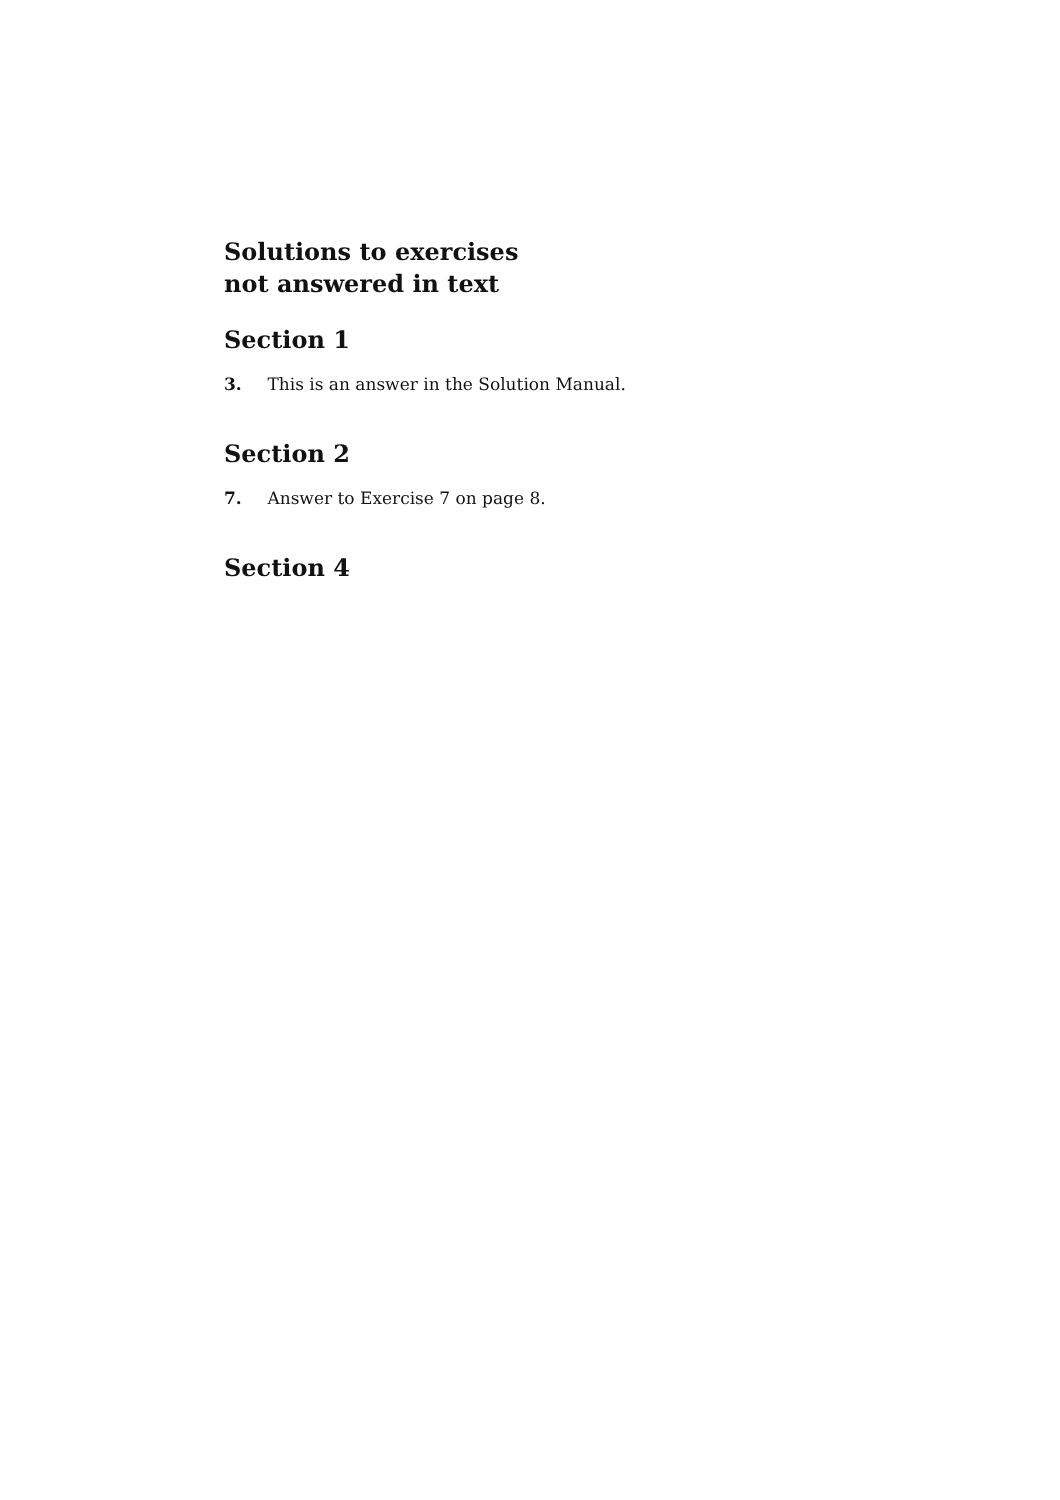Solutions to exercises
not answered in text
Section 1
3. This is an answer in the Solution Manual.
Section 2
7. Answer to Exercise 7 on page 8.
Section 4